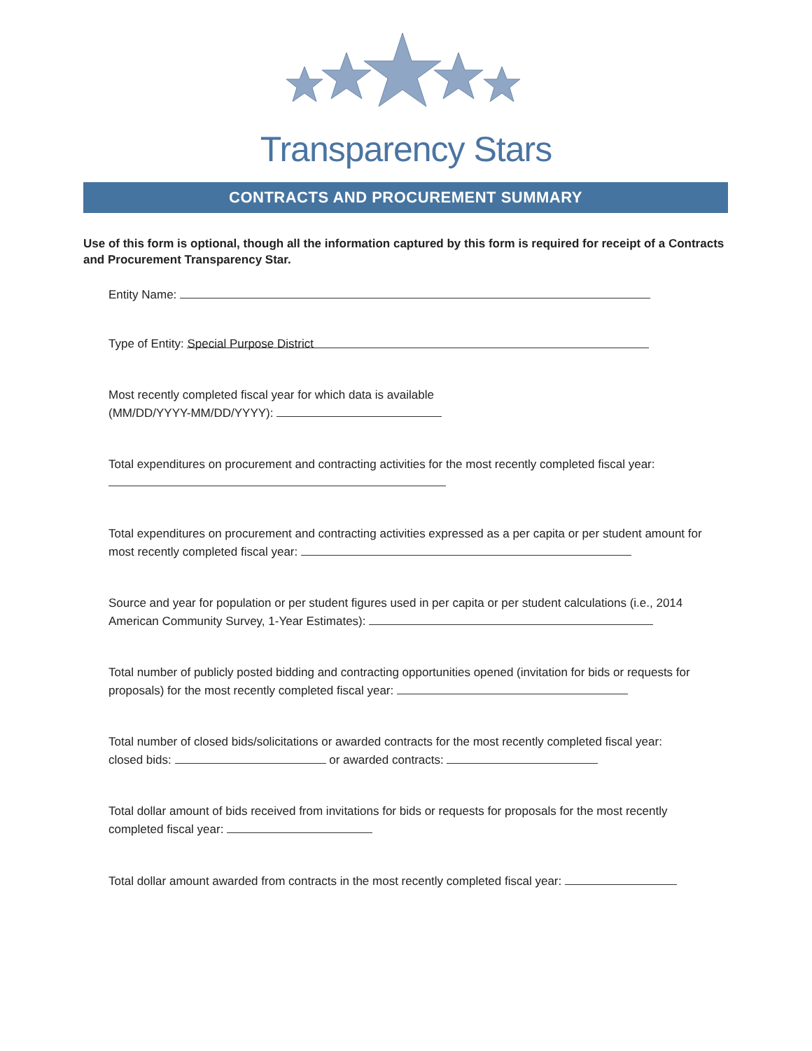Transparency Stars
CONTRACTS AND PROCUREMENT SUMMARY
Use of this form is optional, though all the information captured by this form is required for receipt of a Contracts and Procurement Transparency Star.
Entity Name:
Type of Entity: Special Purpose District
Most recently completed fiscal year for which data is available
(MM/DD/YYYY-MM/DD/YYYY):
Total expenditures on procurement and contracting activities for the most recently completed fiscal year:
Total expenditures on procurement and contracting activities expressed as a per capita or per student amount for most recently completed fiscal year:
Source and year for population or per student figures used in per capita or per student calculations (i.e., 2014 American Community Survey, 1-Year Estimates):
Total number of publicly posted bidding and contracting opportunities opened (invitation for bids or requests for proposals) for the most recently completed fiscal year:
Total number of closed bids/solicitations or awarded contracts for the most recently completed fiscal year:
closed bids: or awarded contracts:
Total dollar amount of bids received from invitations for bids or requests for proposals for the most recently completed fiscal year:
Total dollar amount awarded from contracts in the most recently completed fiscal year: